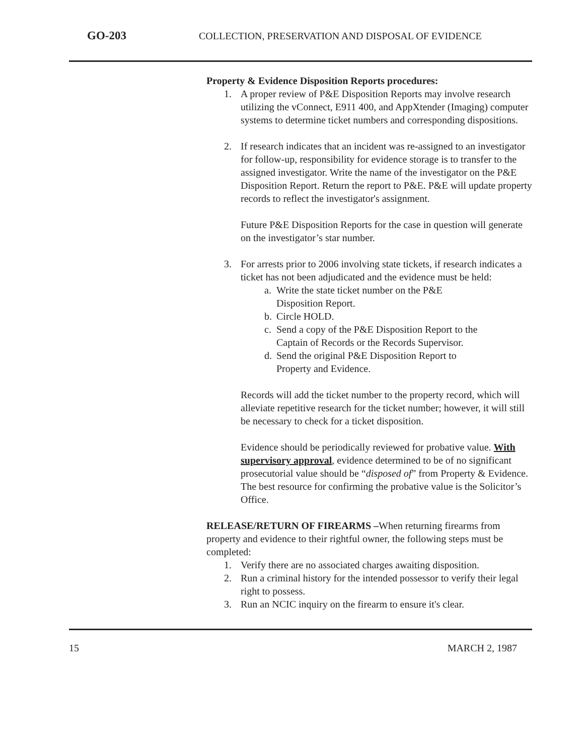GO-203
COLLECTION, PRESERVATION AND DISPOSAL OF EVIDENCE
Property & Evidence Disposition Reports procedures:
1. A proper review of P&E Disposition Reports may involve research utilizing the vConnect, E911 400, and AppXtender (Imaging) computer systems to determine ticket numbers and corresponding dispositions.
2. If research indicates that an incident was re-assigned to an investigator for follow-up, responsibility for evidence storage is to transfer to the assigned investigator. Write the name of the investigator on the P&E Disposition Report. Return the report to P&E. P&E will update property records to reflect the investigator's assignment.
Future P&E Disposition Reports for the case in question will generate on the investigator’s star number.
3. For arrests prior to 2006 involving state tickets, if research indicates a ticket has not been adjudicated and the evidence must be held:
a. Write the state ticket number on the P&E Disposition Report.
b. Circle HOLD.
c. Send a copy of the P&E Disposition Report to the Captain of Records or the Records Supervisor.
d. Send the original P&E Disposition Report to Property and Evidence.
Records will add the ticket number to the property record, which will alleviate repetitive research for the ticket number; however, it will still be necessary to check for a ticket disposition.
Evidence should be periodically reviewed for probative value. With supervisory approval, evidence determined to be of no significant prosecutorial value should be “disposed of” from Property & Evidence. The best resource for confirming the probative value is the Solicitor’s Office.
RELEASE/RETURN OF FIREARMS –When returning firearms from property and evidence to their rightful owner, the following steps must be completed:
1. Verify there are no associated charges awaiting disposition.
2. Run a criminal history for the intended possessor to verify their legal right to possess.
3. Run an NCIC inquiry on the firearm to ensure it's clear.
15 MARCH 2, 1987